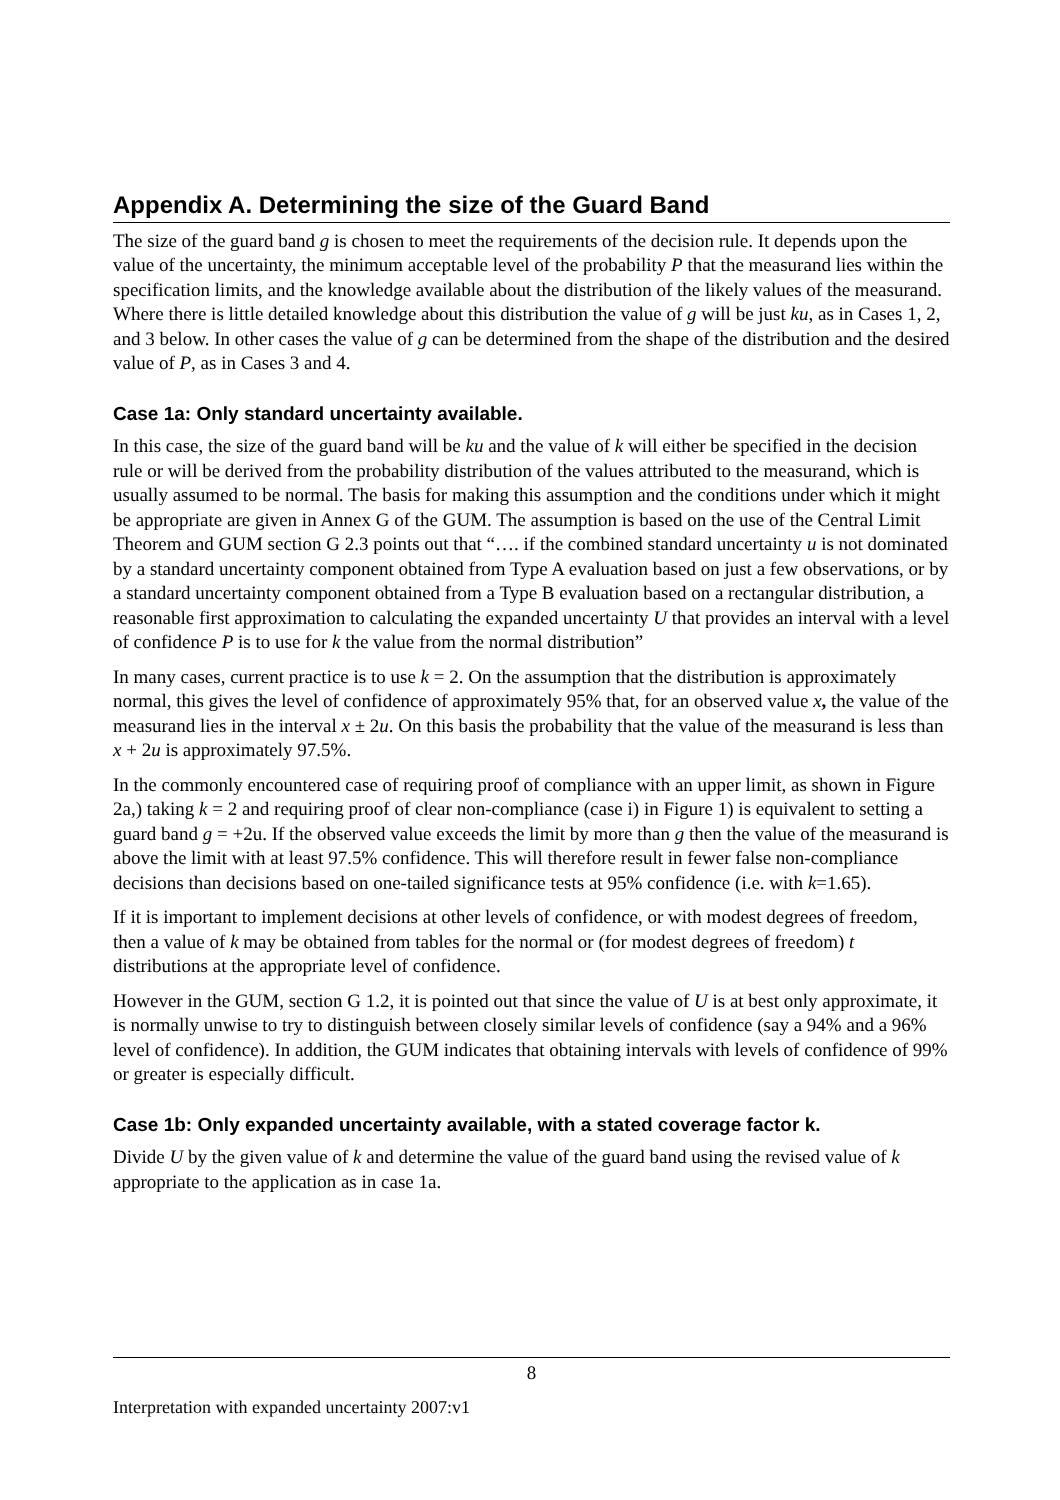Appendix A. Determining the size of the Guard Band
The size of the guard band g is chosen to meet the requirements of the decision rule. It depends upon the value of the uncertainty, the minimum acceptable level of the probability P that the measurand lies within the specification limits, and the knowledge available about the distribution of the likely values of the measurand. Where there is little detailed knowledge about this distribution the value of g will be just ku, as in Cases 1, 2, and 3 below. In other cases the value of g can be determined from the shape of the distribution and the desired value of P, as in Cases 3 and 4.
Case 1a: Only standard uncertainty available.
In this case, the size of the guard band will be ku and the value of k will either be specified in the decision rule or will be derived from the probability distribution of the values attributed to the measurand, which is usually assumed to be normal. The basis for making this assumption and the conditions under which it might be appropriate are given in Annex G of the GUM. The assumption is based on the use of the Central Limit Theorem and GUM section G 2.3 points out that “…. if the combined standard uncertainty u is not dominated by a standard uncertainty component obtained from Type A evaluation based on just a few observations, or by a standard uncertainty component obtained from a Type B evaluation based on a rectangular distribution, a reasonable first approximation to calculating the expanded uncertainty U that provides an interval with a level of confidence P is to use for k the value from the normal distribution”
In many cases, current practice is to use k = 2. On the assumption that the distribution is approximately normal, this gives the level of confidence of approximately 95% that, for an observed value x, the value of the measurand lies in the interval x ± 2u. On this basis the probability that the value of the measurand is less than x + 2u is approximately 97.5%.
In the commonly encountered case of requiring proof of compliance with an upper limit, as shown in Figure 2a,) taking k = 2 and requiring proof of clear non-compliance (case i) in Figure 1) is equivalent to setting a guard band g = +2u. If the observed value exceeds the limit by more than g then the value of the measurand is above the limit with at least 97.5% confidence. This will therefore result in fewer false non-compliance decisions than decisions based on one-tailed significance tests at 95% confidence (i.e. with k=1.65).
If it is important to implement decisions at other levels of confidence, or with modest degrees of freedom, then a value of k may be obtained from tables for the normal or (for modest degrees of freedom) t distributions at the appropriate level of confidence.
However in the GUM, section G 1.2, it is pointed out that since the value of U is at best only approximate, it is normally unwise to try to distinguish between closely similar levels of confidence (say a 94% and a 96% level of confidence). In addition, the GUM indicates that obtaining intervals with levels of confidence of 99% or greater is especially difficult.
Case 1b: Only expanded uncertainty available, with a stated coverage factor k.
Divide U by the given value of k and determine the value of the guard band using the revised value of k appropriate to the application as in case 1a.
8
Interpretation with expanded uncertainty 2007:v1